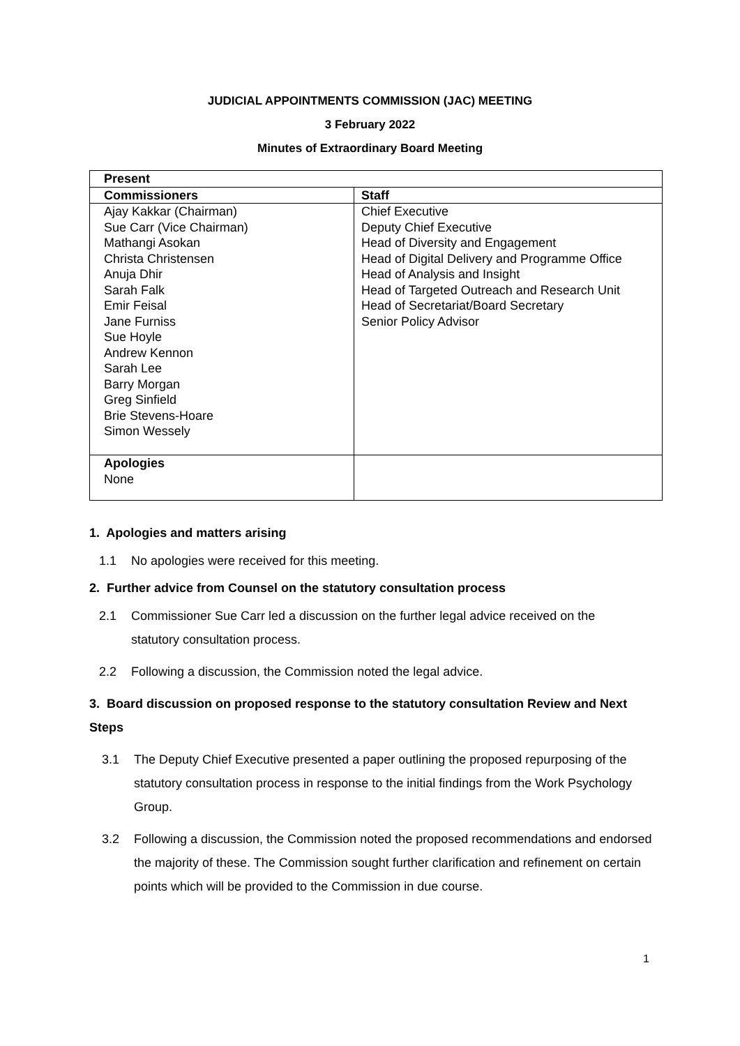JUDICIAL APPOINTMENTS COMMISSION (JAC) MEETING
3 February 2022
Minutes of Extraordinary Board Meeting
| Present | |
| Commissioners | Staff |
| Ajay Kakkar (Chairman) Sue Carr (Vice Chairman) Mathangi Asokan Christa Christensen Anuja Dhir Sarah Falk Emir Feisal Jane Furniss Sue Hoyle Andrew Kennon Sarah Lee Barry Morgan Greg Sinfield Brie Stevens-Hoare Simon Wessely | Chief Executive Deputy Chief Executive Head of Diversity and Engagement Head of Digital Delivery and Programme Office Head of Analysis and Insight Head of Targeted Outreach and Research Unit Head of Secretariat/Board Secretary Senior Policy Advisor |
| Apologies None | |
1. Apologies and matters arising
1.1 No apologies were received for this meeting.
2. Further advice from Counsel on the statutory consultation process
2.1 Commissioner Sue Carr led a discussion on the further legal advice received on the statutory consultation process.
2.2 Following a discussion, the Commission noted the legal advice.
3. Board discussion on proposed response to the statutory consultation Review and Next Steps
3.1 The Deputy Chief Executive presented a paper outlining the proposed repurposing of the statutory consultation process in response to the initial findings from the Work Psychology Group.
3.2 Following a discussion, the Commission noted the proposed recommendations and endorsed the majority of these. The Commission sought further clarification and refinement on certain points which will be provided to the Commission in due course.
1